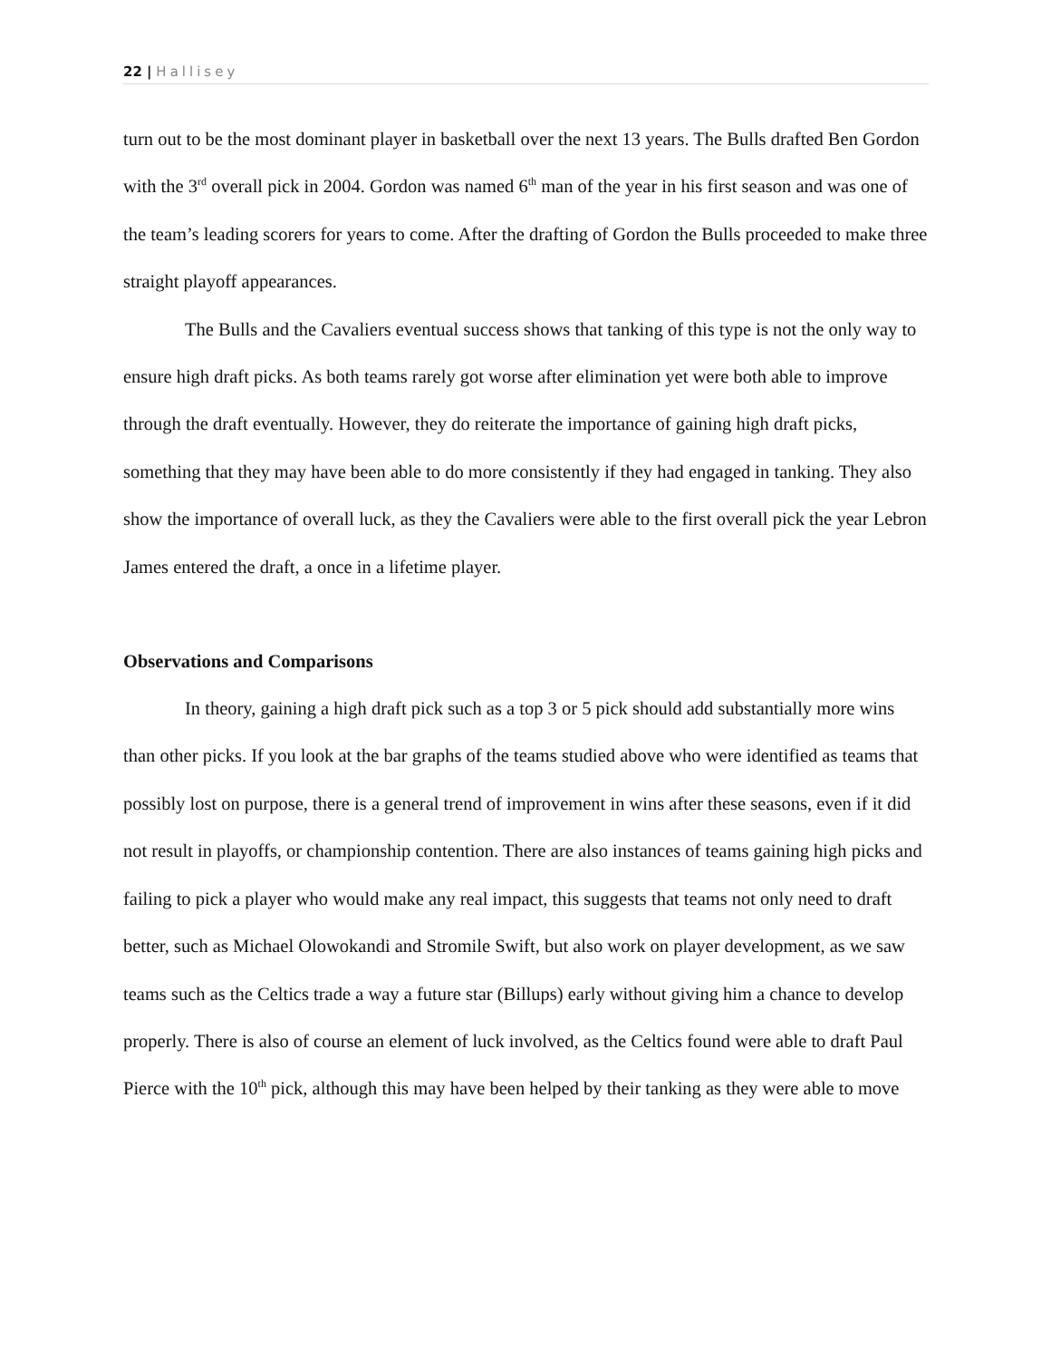22 | Hallisey
turn out to be the most dominant player in basketball over the next 13 years. The Bulls drafted Ben Gordon with the 3<sup>rd</sup> overall pick in 2004. Gordon was named 6<sup>th</sup> man of the year in his first season and was one of the team’s leading scorers for years to come. After the drafting of Gordon the Bulls proceeded to make three straight playoff appearances.
The Bulls and the Cavaliers eventual success shows that tanking of this type is not the only way to ensure high draft picks. As both teams rarely got worse after elimination yet were both able to improve through the draft eventually. However, they do reiterate the importance of gaining high draft picks, something that they may have been able to do more consistently if they had engaged in tanking. They also show the importance of overall luck, as they the Cavaliers were able to the first overall pick the year Lebron James entered the draft, a once in a lifetime player.
Observations and Comparisons
In theory, gaining a high draft pick such as a top 3 or 5 pick should add substantially more wins than other picks. If you look at the bar graphs of the teams studied above who were identified as teams that possibly lost on purpose, there is a general trend of improvement in wins after these seasons, even if it did not result in playoffs, or championship contention. There are also instances of teams gaining high picks and failing to pick a player who would make any real impact, this suggests that teams not only need to draft better, such as Michael Olowokandi and Stromile Swift, but also work on player development, as we saw teams such as the Celtics trade a way a future star (Billups) early without giving him a chance to develop properly. There is also of course an element of luck involved, as the Celtics found were able to draft Paul Pierce with the 10<sup>th</sup> pick, although this may have been helped by their tanking as they were able to move